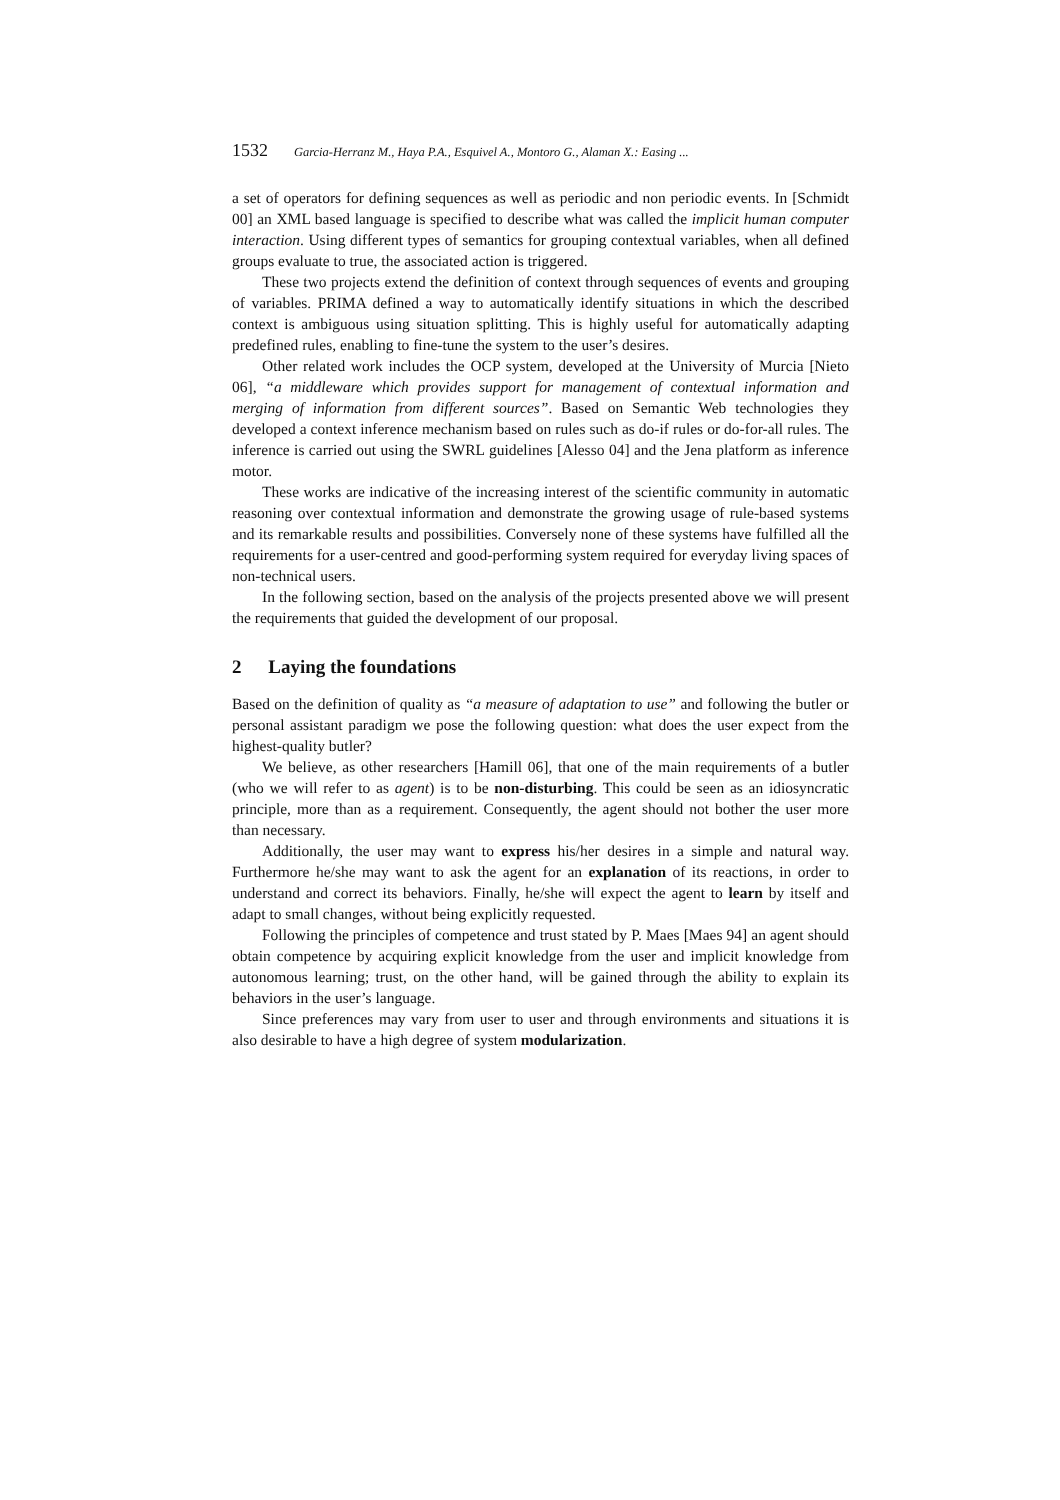1532 Garcia-Herranz M., Haya P.A., Esquivel A., Montoro G., Alaman X.: Easing ...
a set of operators for defining sequences as well as periodic and non periodic events. In [Schmidt 00] an XML based language is specified to describe what was called the implicit human computer interaction. Using different types of semantics for grouping contextual variables, when all defined groups evaluate to true, the associated action is triggered.
These two projects extend the definition of context through sequences of events and grouping of variables. PRIMA defined a way to automatically identify situations in which the described context is ambiguous using situation splitting. This is highly useful for automatically adapting predefined rules, enabling to fine-tune the system to the user’s desires.
Other related work includes the OCP system, developed at the University of Murcia [Nieto 06], “a middleware which provides support for management of contextual information and merging of information from different sources”. Based on Semantic Web technologies they developed a context inference mechanism based on rules such as do-if rules or do-for-all rules. The inference is carried out using the SWRL guidelines [Alesso 04] and the Jena platform as inference motor.
These works are indicative of the increasing interest of the scientific community in automatic reasoning over contextual information and demonstrate the growing usage of rule-based systems and its remarkable results and possibilities. Conversely none of these systems have fulfilled all the requirements for a user-centred and good-performing system required for everyday living spaces of non-technical users.
In the following section, based on the analysis of the projects presented above we will present the requirements that guided the development of our proposal.
2 Laying the foundations
Based on the definition of quality as “a measure of adaptation to use” and following the butler or personal assistant paradigm we pose the following question: what does the user expect from the highest-quality butler?
We believe, as other researchers [Hamill 06], that one of the main requirements of a butler (who we will refer to as agent) is to be non-disturbing. This could be seen as an idiosyncratic principle, more than as a requirement. Consequently, the agent should not bother the user more than necessary.
Additionally, the user may want to express his/her desires in a simple and natural way. Furthermore he/she may want to ask the agent for an explanation of its reactions, in order to understand and correct its behaviors. Finally, he/she will expect the agent to learn by itself and adapt to small changes, without being explicitly requested.
Following the principles of competence and trust stated by P. Maes [Maes 94] an agent should obtain competence by acquiring explicit knowledge from the user and implicit knowledge from autonomous learning; trust, on the other hand, will be gained through the ability to explain its behaviors in the user’s language.
Since preferences may vary from user to user and through environments and situations it is also desirable to have a high degree of system modularization.